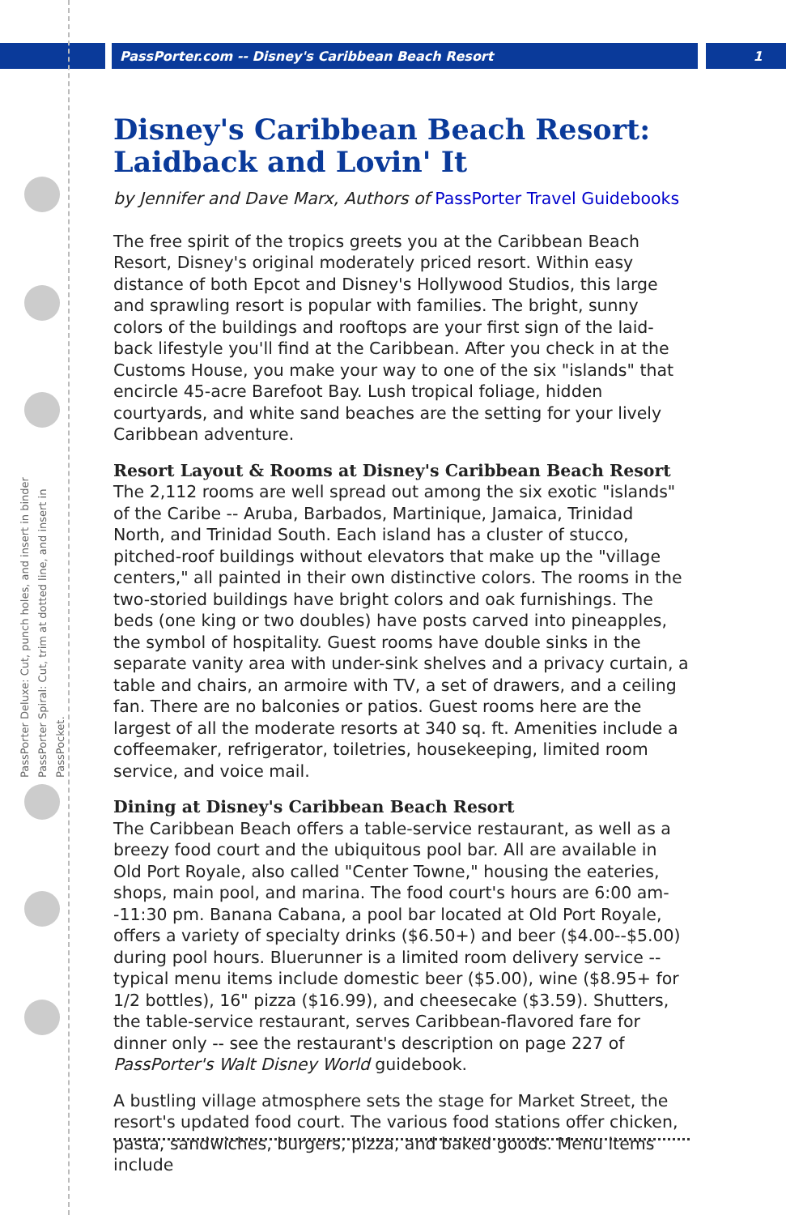PassPorter.com -- Disney's Caribbean Beach Resort 1
PassPorter Deluxe: Cut, punch holes, and insert in binder
PassPorter Spiral: Cut, trim at dotted line, and insert in PassPocket.
Disney's Caribbean Beach Resort: Laidback and Lovin' It
by Jennifer and Dave Marx, Authors of PassPorter Travel Guidebooks
The free spirit of the tropics greets you at the Caribbean Beach Resort, Disney's original moderately priced resort. Within easy distance of both Epcot and Disney's Hollywood Studios, this large and sprawling resort is popular with families. The bright, sunny colors of the buildings and rooftops are your first sign of the laid-back lifestyle you'll find at the Caribbean. After you check in at the Customs House, you make your way to one of the six "islands" that encircle 45-acre Barefoot Bay. Lush tropical foliage, hidden courtyards, and white sand beaches are the setting for your lively Caribbean adventure.
Resort Layout & Rooms at Disney's Caribbean Beach Resort
The 2,112 rooms are well spread out among the six exotic "islands" of the Caribe -- Aruba, Barbados, Martinique, Jamaica, Trinidad North, and Trinidad South. Each island has a cluster of stucco, pitched-roof buildings without elevators that make up the "village centers," all painted in their own distinctive colors. The rooms in the two-storied buildings have bright colors and oak furnishings. The beds (one king or two doubles) have posts carved into pineapples, the symbol of hospitality. Guest rooms have double sinks in the separate vanity area with under-sink shelves and a privacy curtain, a table and chairs, an armoire with TV, a set of drawers, and a ceiling fan. There are no balconies or patios. Guest rooms here are the largest of all the moderate resorts at 340 sq. ft. Amenities include a coffeemaker, refrigerator, toiletries, housekeeping, limited room service, and voice mail.
Dining at Disney's Caribbean Beach Resort
The Caribbean Beach offers a table-service restaurant, as well as a breezy food court and the ubiquitous pool bar. All are available in Old Port Royale, also called "Center Towne," housing the eateries, shops, main pool, and marina. The food court's hours are 6:00 am--11:30 pm. Banana Cabana, a pool bar located at Old Port Royale, offers a variety of specialty drinks ($6.50+) and beer ($4.00--$5.00) during pool hours. Bluerunner is a limited room delivery service -- typical menu items include domestic beer ($5.00), wine ($8.95+ for 1/2 bottles), 16" pizza ($16.99), and cheesecake ($3.59). Shutters, the table-service restaurant, serves Caribbean-flavored fare for dinner only -- see the restaurant's description on page 227 of PassPorter's Walt Disney World guidebook.
A bustling village atmosphere sets the stage for Market Street, the resort's updated food court. The various food stations offer chicken, pasta, sandwiches, burgers, pizza, and baked goods. Menu items include